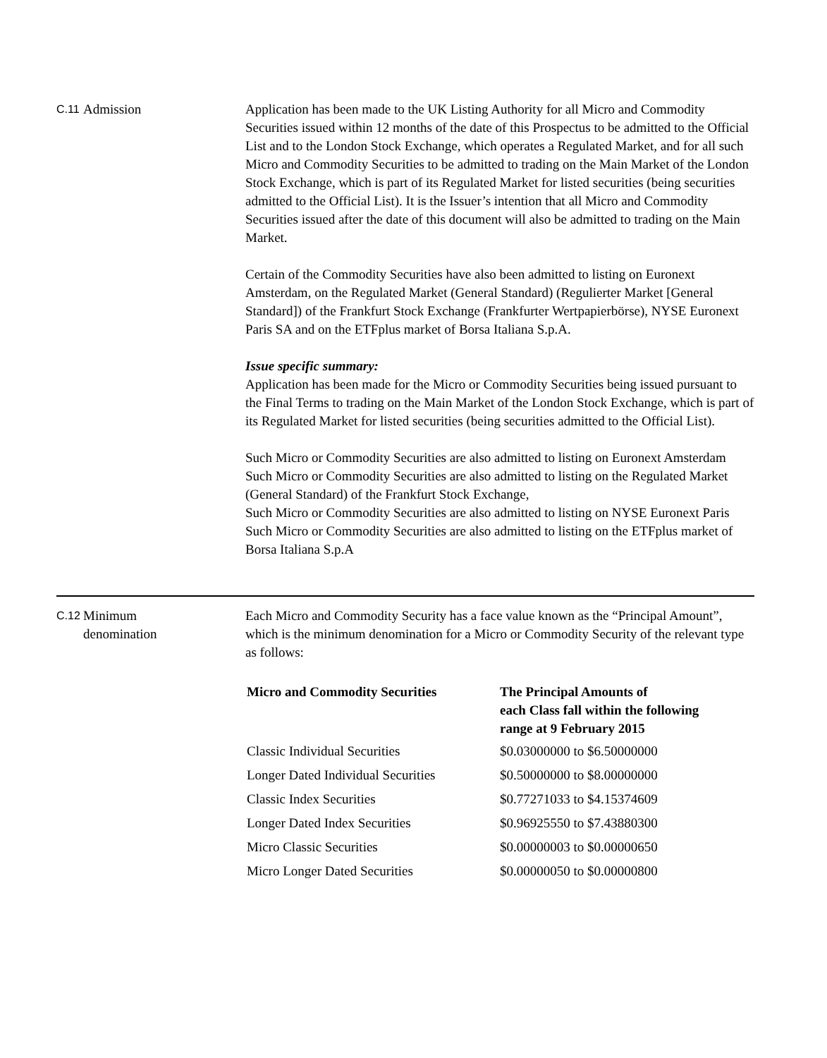C.11
Admission Application has been made to the UK Listing Authority for all Micro and Commodity Securities issued within 12 months of the date of this Prospectus to be admitted to the Official List and to the London Stock Exchange, which operates a Regulated Market, and for all such Micro and Commodity Securities to be admitted to trading on the Main Market of the London Stock Exchange, which is part of its Regulated Market for listed securities (being securities admitted to the Official List). It is the Issuer’s intention that all Micro and Commodity Securities issued after the date of this document will also be admitted to trading on the Main Market.
Certain of the Commodity Securities have also been admitted to listing on Euronext Amsterdam, on the Regulated Market (General Standard) (Regulierter Market [General Standard]) of the Frankfurt Stock Exchange (Frankfurter Wertpapierbörse), NYSE Euronext Paris SA and on the ETFplus market of Borsa Italiana S.p.A.
Issue specific summary:
Application has been made for the Micro or Commodity Securities being issued pursuant to the Final Terms to trading on the Main Market of the London Stock Exchange, which is part of its Regulated Market for listed securities (being securities admitted to the Official List).
Such Micro or Commodity Securities are also admitted to listing on Euronext Amsterdam
Such Micro or Commodity Securities are also admitted to listing on the Regulated Market (General Standard) of the Frankfurt Stock Exchange,
Such Micro or Commodity Securities are also admitted to listing on NYSE Euronext Paris
Such Micro or Commodity Securities are also admitted to listing on the ETFplus market of Borsa Italiana S.p.A
C.12
Minimum
denomination
Each Micro and Commodity Security has a face value known as the “Principal Amount”, which is the minimum denomination for a Micro or Commodity Security of the relevant type as follows:
| Micro and Commodity Securities | The Principal Amounts of each Class fall within the following range at 9 February 2015 |
| --- | --- |
| Classic Individual Securities | $0.03000000 to $6.50000000 |
| Longer Dated Individual Securities | $0.50000000 to $8.00000000 |
| Classic Index Securities | $0.77271033 to $4.15374609 |
| Longer Dated Index Securities | $0.96925550 to $7.43880300 |
| Micro Classic Securities | $0.00000003 to $0.00000650 |
| Micro Longer Dated Securities | $0.00000050 to $0.00000800 |